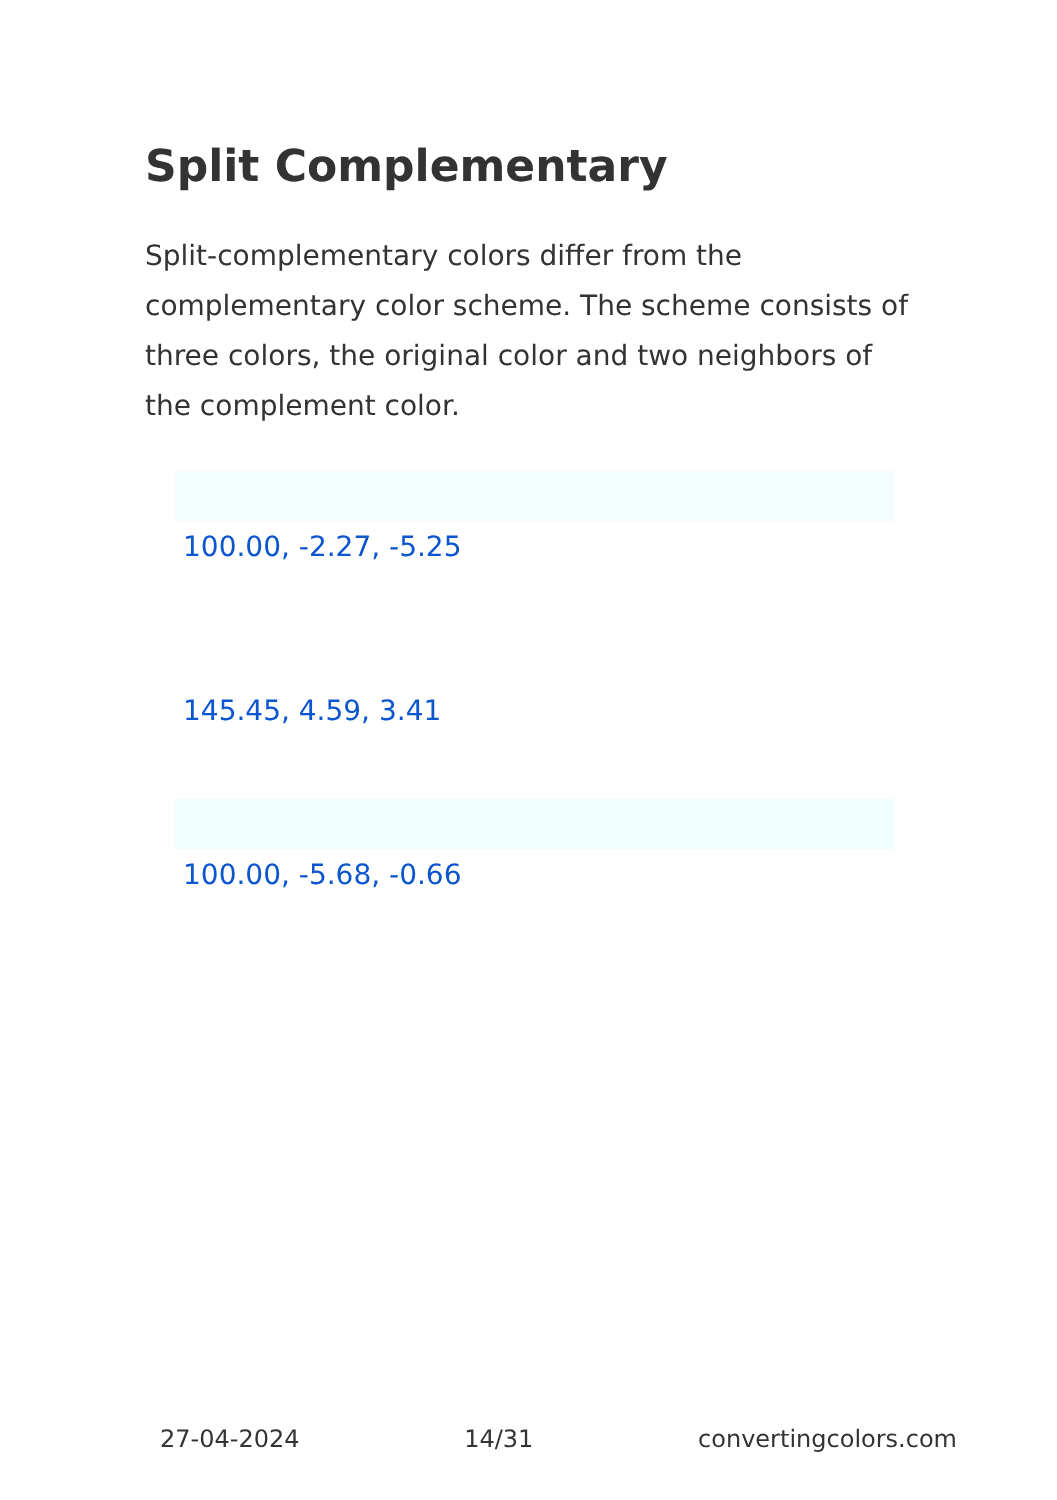Split Complementary
Split-complementary colors differ from the complementary color scheme. The scheme consists of three colors, the original color and two neighbors of the complement color.
100.00, -2.27, -5.25
145.45, 4.59, 3.41
100.00, -5.68, -0.66
27-04-2024 14/31 convertingcolors.com